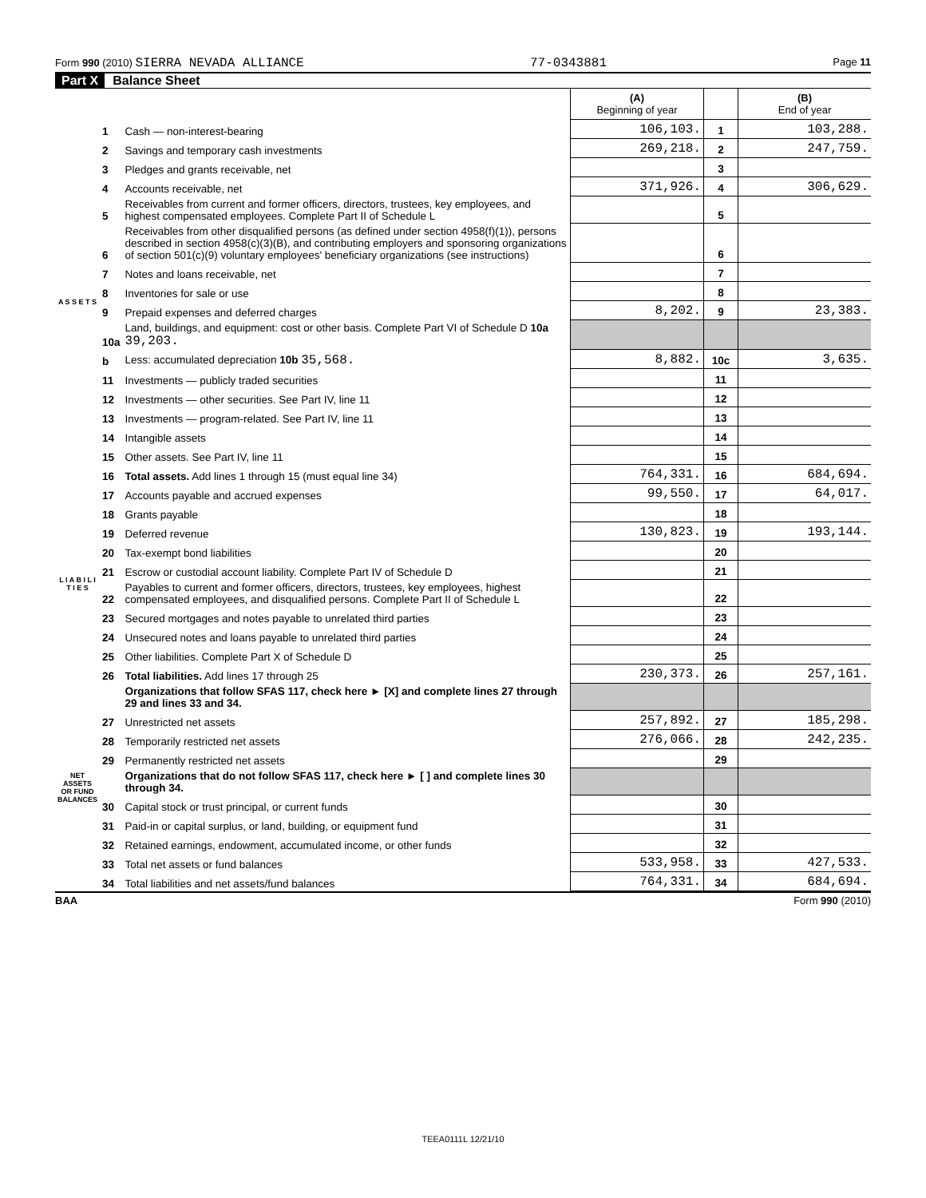Form 990 (2010) SIERRA NEVADA ALLIANCE 77-0343881 Page 11
Part X Balance Sheet
| | | | (A) Beginning of year | | (B) End of year |
| A S S E T S | 1 | Cash — non-interest-bearing | 106,103. | 1 | 103,288. |
| | 2 | Savings and temporary cash investments | 269,218. | 2 | 247,759. |
| | 3 | Pledges and grants receivable, net | | 3 | |
| | 4 | Accounts receivable, net | 371,926. | 4 | 306,629. |
| | 5 | Receivables from current and former officers, directors, trustees, key employees, and highest compensated employees. Complete Part II of Schedule L | | 5 | |
| | 6 | Receivables from other disqualified persons (as defined under section 4958(f)(1)), persons described in section 4958(c)(3)(B), and contributing employers and sponsoring organizations of section 501(c)(9) voluntary employees' beneficiary organizations (see instructions) | | 6 | |
| | 7 | Notes and loans receivable, net | | 7 | |
| | 8 | Inventories for sale or use | | 8 | |
| | 9 | Prepaid expenses and deferred charges | 8,202. | 9 | 23,383. |
| | 10a | Land, buildings, and equipment: cost or other basis. Complete Part VI of Schedule D 10a 39,203. | | | |
| | b | Less: accumulated depreciation 10b 35,568. | 8,882. | 10c | 3,635. |
| | 11 | Investments — publicly traded securities | | 11 | |
| | 12 | Investments — other securities. See Part IV, line 11 | | 12 | |
| | 13 | Investments — program-related. See Part IV, line 11 | | 13 | |
| | 14 | Intangible assets | | 14 | |
| | 15 | Other assets. See Part IV, line 11 | | 15 | |
| | 16 | Total assets. Add lines 1 through 15 (must equal line 34) | 764,331. | 16 | 684,694. |
| L I A B I L I T I E S | 17 | Accounts payable and accrued expenses | 99,550. | 17 | 64,017. |
| | 18 | Grants payable | | 18 | |
| | 19 | Deferred revenue | 130,823. | 19 | 193,144. |
| | 20 | Tax-exempt bond liabilities | | 20 | |
| | 21 | Escrow or custodial account liability. Complete Part IV of Schedule D | | 21 | |
| | 22 | Payables to current and former officers, directors, trustees, key employees, highest compensated employees, and disqualified persons. Complete Part II of Schedule L | | 22 | |
| | 23 | Secured mortgages and notes payable to unrelated third parties | | 23 | |
| | 24 | Unsecured notes and loans payable to unrelated third parties | | 24 | |
| | 25 | Other liabilities. Complete Part X of Schedule D | | 25 | |
| | 26 | Total liabilities. Add lines 17 through 25 | 230,373. | 26 | 257,161. |
| NET ASSETS OR FUND BALANCES | | Organizations that follow SFAS 117, check here ► [X] and complete lines 27 through 29 and lines 33 and 34. | | | |
| | 27 | Unrestricted net assets | 257,892. | 27 | 185,298. |
| | 28 | Temporarily restricted net assets | 276,066. | 28 | 242,235. |
| | 29 | Permanently restricted net assets | | 29 | |
| | | Organizations that do not follow SFAS 117, check here ► [ ] and complete lines 30 through 34. | | | |
| | 30 | Capital stock or trust principal, or current funds | | 30 | |
| | 31 | Paid-in or capital surplus, or land, building, or equipment fund | | 31 | |
| | 32 | Retained earnings, endowment, accumulated income, or other funds | | 32 | |
| | 33 | Total net assets or fund balances | 533,958. | 33 | 427,533. |
| | 34 | Total liabilities and net assets/fund balances | 764,331. | 34 | 684,694. |
BAA Form 990 (2010)
TEEA0111L 12/21/10